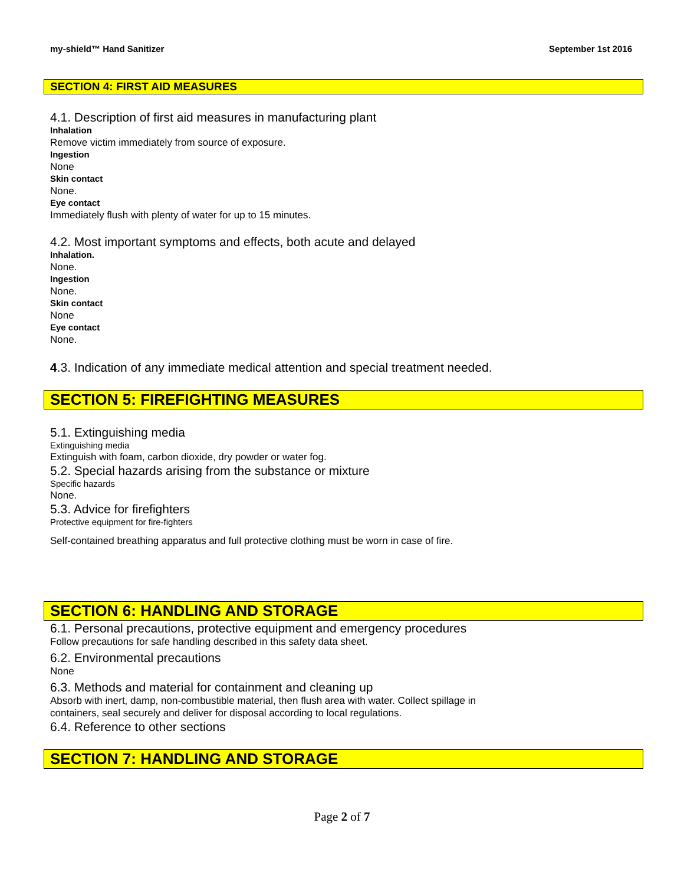my-shield™ Hand Sanitizer September 1st 2016
SECTION 4: FIRST AID MEASURES
4.1. Description of first aid measures in manufacturing plant
Inhalation
Remove victim immediately from source of exposure.
Ingestion
None
Skin contact
None.
Eye contact
Immediately flush with plenty of water for up to 15 minutes.
4.2. Most important symptoms and effects, both acute and delayed
Inhalation.
None.
Ingestion
None.
Skin contact
None
Eye contact
None.
4.3. Indication of any immediate medical attention and special treatment needed.
SECTION 5: FIREFIGHTING MEASURES
5.1. Extinguishing media
Extinguishing media
Extinguish with foam, carbon dioxide, dry powder or water fog.
5.2. Special hazards arising from the substance or mixture
Specific hazards
None.
5.3. Advice for firefighters
Protective equipment for fire-fighters
Self-contained breathing apparatus and full protective clothing must be worn in case of fire.
SECTION 6: HANDLING AND STORAGE
6.1. Personal precautions, protective equipment and emergency procedures
Follow precautions for safe handling described in this safety data sheet.
6.2. Environmental precautions
None
6.3. Methods and material for containment and cleaning up
Absorb with inert, damp, non-combustible material, then flush area with water. Collect spillage in
containers, seal securely and deliver for disposal according to local regulations.
6.4. Reference to other sections
SECTION 7: HANDLING AND STORAGE
Page 2 of 7